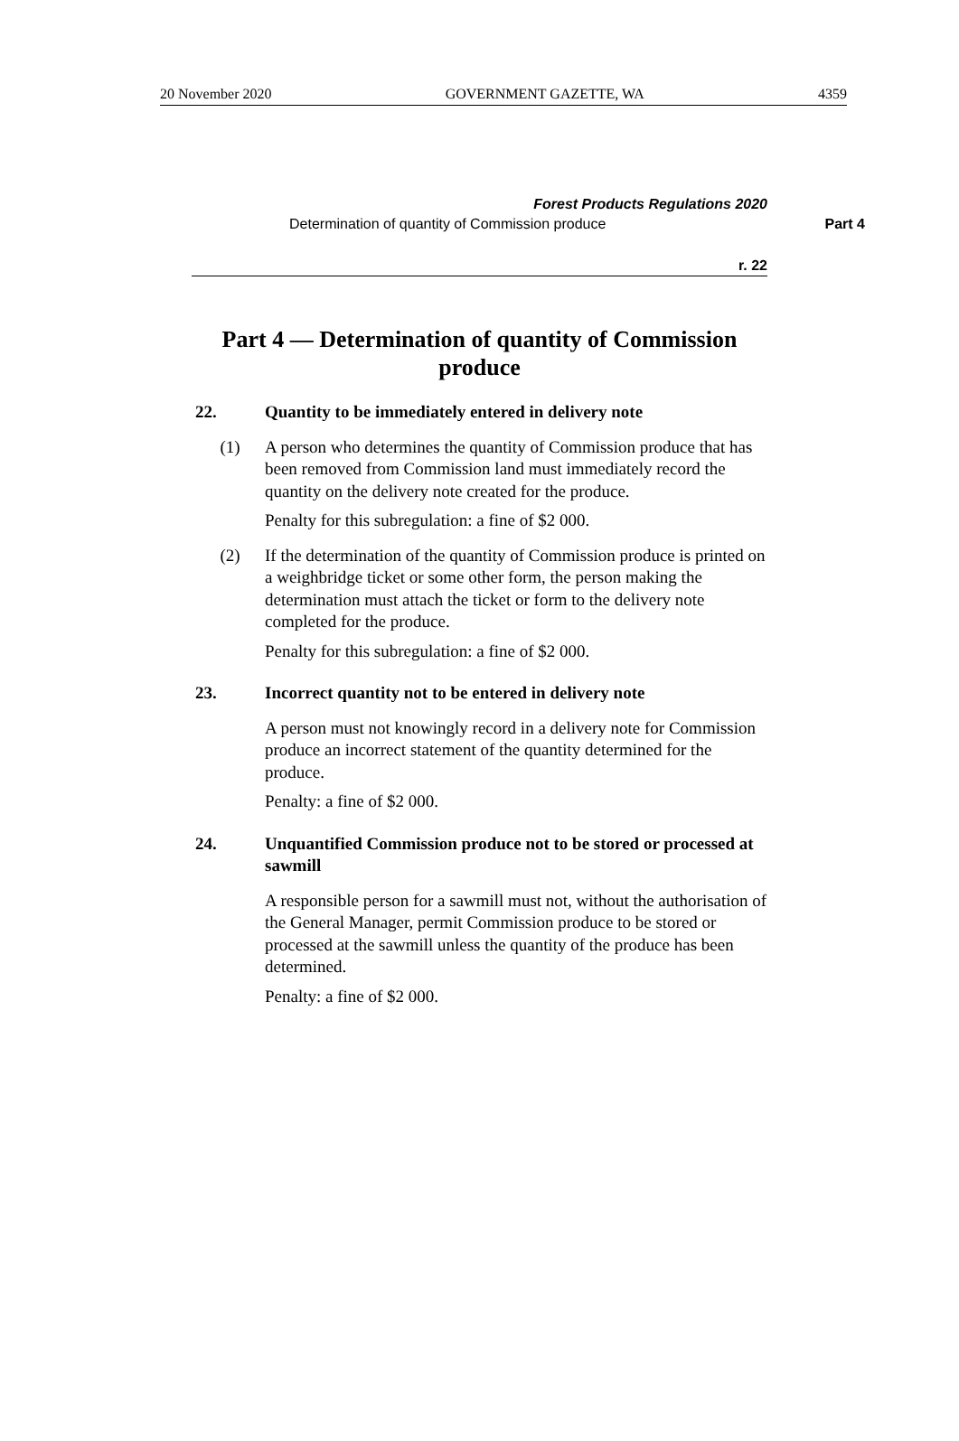20 November 2020 GOVERNMENT GAZETTE, WA 4359
Forest Products Regulations 2020
Determination of quantity of Commission produce Part 4
r. 22
Part 4 — Determination of quantity of Commission produce
22. Quantity to be immediately entered in delivery note
(1) A person who determines the quantity of Commission produce that has been removed from Commission land must immediately record the quantity on the delivery note created for the produce.
Penalty for this subregulation: a fine of $2 000.
(2) If the determination of the quantity of Commission produce is printed on a weighbridge ticket or some other form, the person making the determination must attach the ticket or form to the delivery note completed for the produce.
Penalty for this subregulation: a fine of $2 000.
23. Incorrect quantity not to be entered in delivery note
A person must not knowingly record in a delivery note for Commission produce an incorrect statement of the quantity determined for the produce.
Penalty: a fine of $2 000.
24. Unquantified Commission produce not to be stored or processed at sawmill
A responsible person for a sawmill must not, without the authorisation of the General Manager, permit Commission produce to be stored or processed at the sawmill unless the quantity of the produce has been determined.
Penalty: a fine of $2 000.